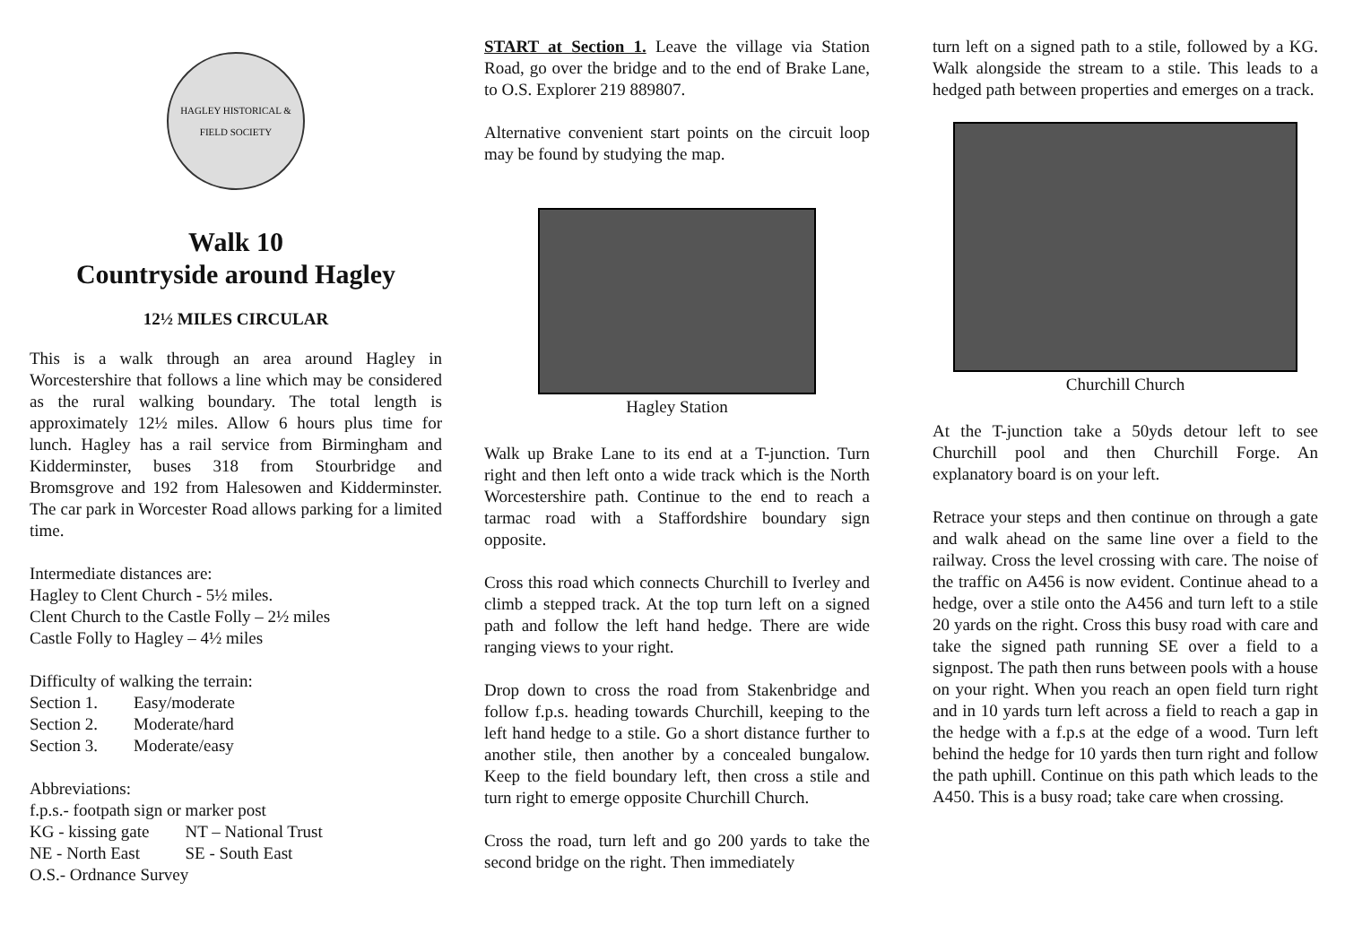HAGLEY HISTORICAL & FIELD SOCIETY
Walk 10
Countryside around Hagley
12½ MILES CIRCULAR
This is a walk through an area around Hagley in Worcestershire that follows a line which may be considered as the rural walking boundary. The total length is approximately 12½ miles. Allow 6 hours plus time for lunch. Hagley has a rail service from Birmingham and Kidderminster, buses 318 from Stourbridge and Bromsgrove and 192 from Halesowen and Kidderminster. The car park in Worcester Road allows parking for a limited time.
Intermediate distances are:
Hagley to Clent Church - 5½ miles.
Clent Church to the Castle Folly – 2½ miles
Castle Folly to Hagley – 4½ miles
Difficulty of walking the terrain:
| Section 1. | Easy/moderate |
| Section 2. | Moderate/hard |
| Section 3. | Moderate/easy |
Abbreviations:
f.p.s.- footpath sign or marker post
| KG - kissing gate | NT – National Trust |
| NE - North East | SE - South East |
O.S.- Ordnance Survey
START at Section 1. Leave the village via Station Road, go over the bridge and to the end of Brake Lane, to O.S. Explorer 219 889807.
Alternative convenient start points on the circuit loop may be found by studying the map.
Hagley Station
Walk up Brake Lane to its end at a T-junction. Turn right and then left onto a wide track which is the North Worcestershire path. Continue to the end to reach a tarmac road with a Staffordshire boundary sign opposite.
Cross this road which connects Churchill to Iverley and climb a stepped track. At the top turn left on a signed path and follow the left hand hedge. There are wide ranging views to your right.
Drop down to cross the road from Stakenbridge and follow f.p.s. heading towards Churchill, keeping to the left hand hedge to a stile. Go a short distance further to another stile, then another by a concealed bungalow. Keep to the field boundary left, then cross a stile and turn right to emerge opposite Churchill Church.
Cross the road, turn left and go 200 yards to take the second bridge on the right. Then immediately
turn left on a signed path to a stile, followed by a KG. Walk alongside the stream to a stile. This leads to a hedged path between properties and emerges on a track.
Churchill Church
At the T-junction take a 50yds detour left to see Churchill pool and then Churchill Forge. An explanatory board is on your left.
Retrace your steps and then continue on through a gate and walk ahead on the same line over a field to the railway. Cross the level crossing with care. The noise of the traffic on A456 is now evident. Continue ahead to a hedge, over a stile onto the A456 and turn left to a stile 20 yards on the right. Cross this busy road with care and take the signed path running SE over a field to a signpost. The path then runs between pools with a house on your right. When you reach an open field turn right and in 10 yards turn left across a field to reach a gap in the hedge with a f.p.s at the edge of a wood. Turn left behind the hedge for 10 yards then turn right and follow the path uphill. Continue on this path which leads to the A450. This is a busy road; take care when crossing.